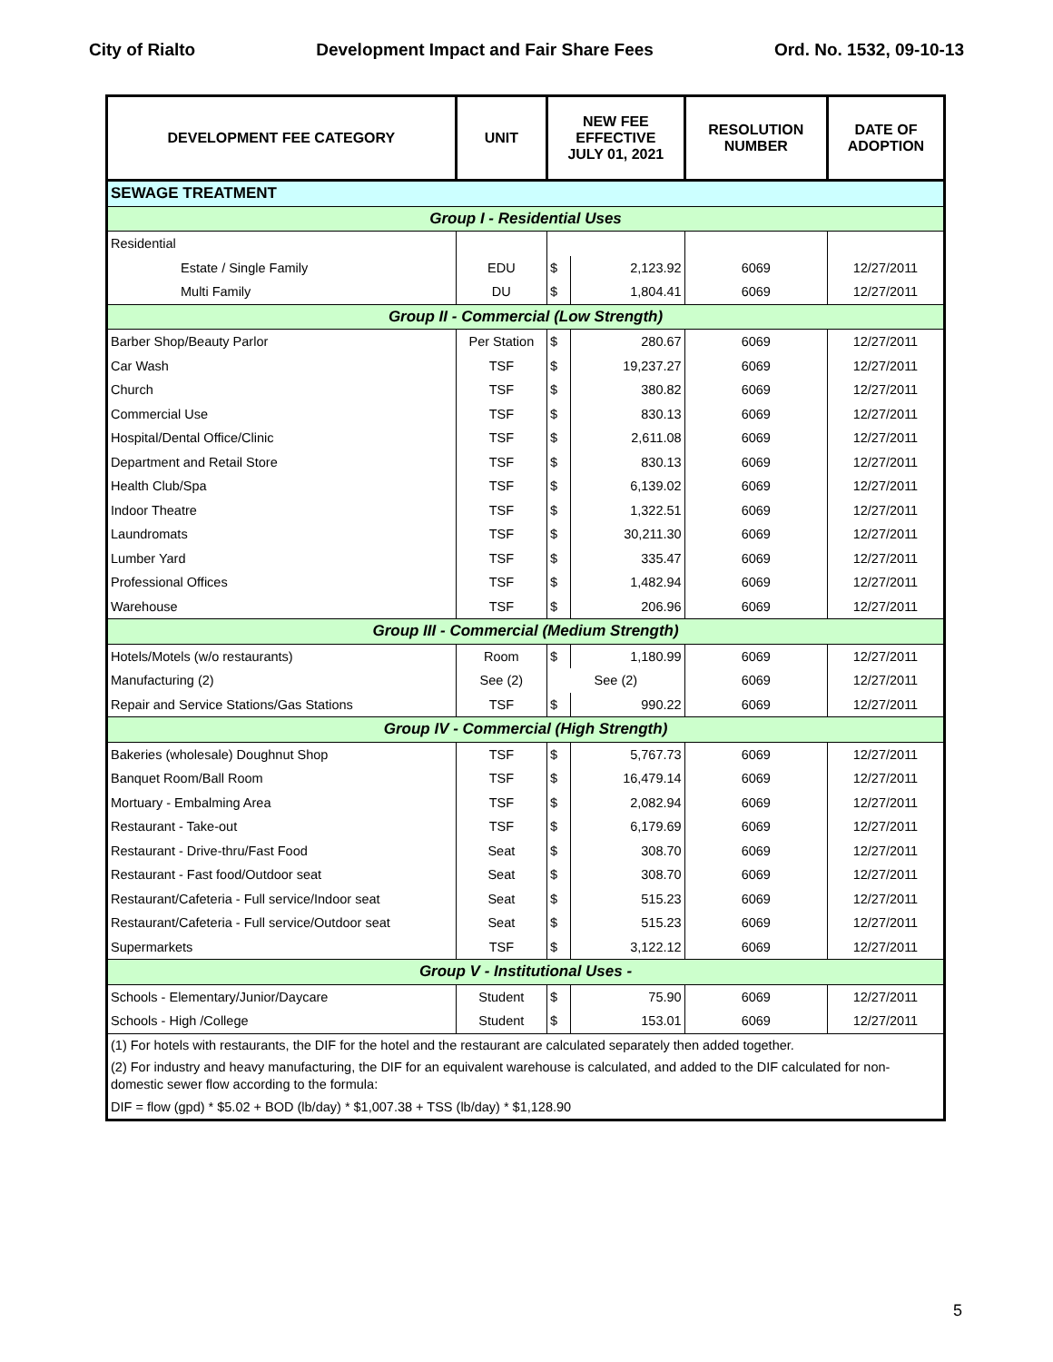City of Rialto Development Impact and Fair Share Fees Ord. No. 1532, 09-10-13
| DEVELOPMENT FEE CATEGORY | UNIT | NEW FEE EFFECTIVE JULY 01, 2021 | | RESOLUTION NUMBER | DATE OF ADOPTION |
| --- | --- | --- | --- | --- | --- |
| SEWAGE TREATMENT | | | | | |
| Group I - Residential Uses | | | | | |
| Residential | | | | | |
| Estate / Single Family | EDU | $ | 2,123.92 | 6069 | 12/27/2011 |
| Multi Family | DU | $ | 1,804.41 | 6069 | 12/27/2011 |
| Group II - Commercial (Low Strength) | | | | | |
| Barber Shop/Beauty Parlor | Per Station | $ | 280.67 | 6069 | 12/27/2011 |
| Car Wash | TSF | $ | 19,237.27 | 6069 | 12/27/2011 |
| Church | TSF | $ | 380.82 | 6069 | 12/27/2011 |
| Commercial Use | TSF | $ | 830.13 | 6069 | 12/27/2011 |
| Hospital/Dental Office/Clinic | TSF | $ | 2,611.08 | 6069 | 12/27/2011 |
| Department and Retail Store | TSF | $ | 830.13 | 6069 | 12/27/2011 |
| Health Club/Spa | TSF | $ | 6,139.02 | 6069 | 12/27/2011 |
| Indoor Theatre | TSF | $ | 1,322.51 | 6069 | 12/27/2011 |
| Laundromats | TSF | $ | 30,211.30 | 6069 | 12/27/2011 |
| Lumber Yard | TSF | $ | 335.47 | 6069 | 12/27/2011 |
| Professional Offices | TSF | $ | 1,482.94 | 6069 | 12/27/2011 |
| Warehouse | TSF | $ | 206.96 | 6069 | 12/27/2011 |
| Group III - Commercial (Medium Strength) | | | | | |
| Hotels/Motels (w/o restaurants) | Room | $ | 1,180.99 | 6069 | 12/27/2011 |
| Manufacturing (2) | See (2) | See (2) | | 6069 | 12/27/2011 |
| Repair and Service Stations/Gas Stations | TSF | $ | 990.22 | 6069 | 12/27/2011 |
| Group IV - Commercial (High Strength) | | | | | |
| Bakeries (wholesale) Doughnut Shop | TSF | $ | 5,767.73 | 6069 | 12/27/2011 |
| Banquet Room/Ball Room | TSF | $ | 16,479.14 | 6069 | 12/27/2011 |
| Mortuary - Embalming Area | TSF | $ | 2,082.94 | 6069 | 12/27/2011 |
| Restaurant - Take-out | TSF | $ | 6,179.69 | 6069 | 12/27/2011 |
| Restaurant - Drive-thru/Fast Food | Seat | $ | 308.70 | 6069 | 12/27/2011 |
| Restaurant - Fast food/Outdoor seat | Seat | $ | 308.70 | 6069 | 12/27/2011 |
| Restaurant/Cafeteria - Full service/Indoor seat | Seat | $ | 515.23 | 6069 | 12/27/2011 |
| Restaurant/Cafeteria - Full service/Outdoor seat | Seat | $ | 515.23 | 6069 | 12/27/2011 |
| Supermarkets | TSF | $ | 3,122.12 | 6069 | 12/27/2011 |
| Group V - Institutional Uses - | | | | | |
| Schools - Elementary/Junior/Daycare | Student | $ | 75.90 | 6069 | 12/27/2011 |
| Schools - High /College | Student | $ | 153.01 | 6069 | 12/27/2011 |
| (1) For hotels with restaurants, the DIF for the hotel and the restaurant are calculated separately then added together. | | | | | |
| (2) For industry and heavy manufacturing, the DIF for an equivalent warehouse is calculated, and added to the DIF calculated for non-domestic sewer flow according to the formula: | | | | | |
| DIF = flow (gpd) * $5.02 + BOD (lb/day) * $1,007.38 + TSS (lb/day) * $1,128.90 | | | | | |
5